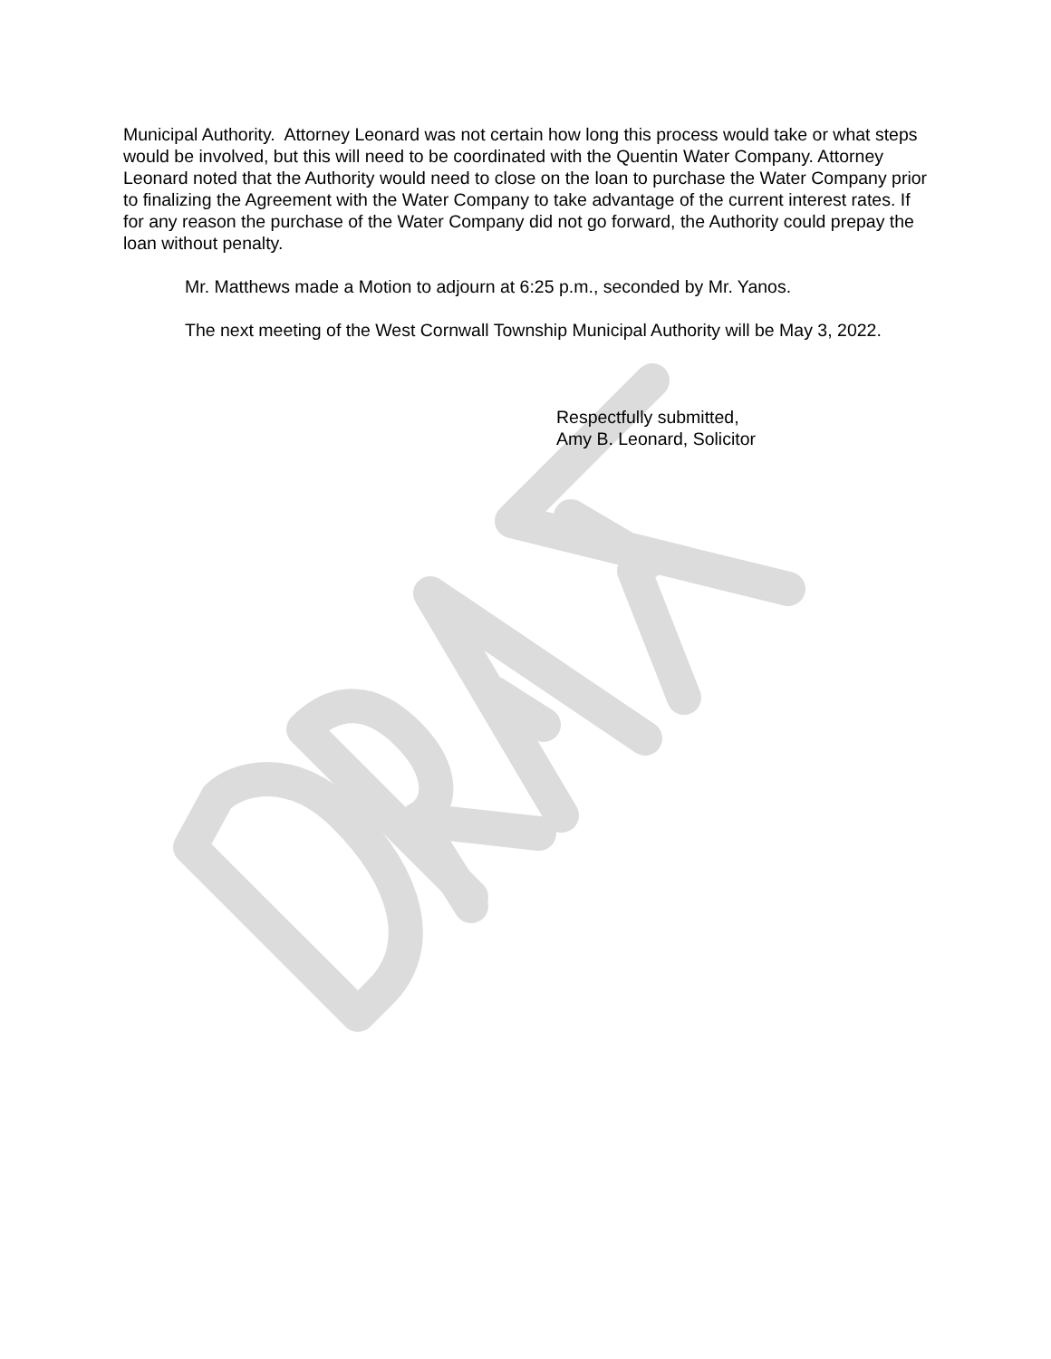Municipal Authority. Attorney Leonard was not certain how long this process would take or what steps would be involved, but this will need to be coordinated with the Quentin Water Company. Attorney Leonard noted that the Authority would need to close on the loan to purchase the Water Company prior to finalizing the Agreement with the Water Company to take advantage of the current interest rates. If for any reason the purchase of the Water Company did not go forward, the Authority could prepay the loan without penalty.
Mr. Matthews made a Motion to adjourn at 6:25 p.m., seconded by Mr. Yanos.
The next meeting of the West Cornwall Township Municipal Authority will be May 3, 2022.
Respectfully submitted,
Amy B. Leonard, Solicitor